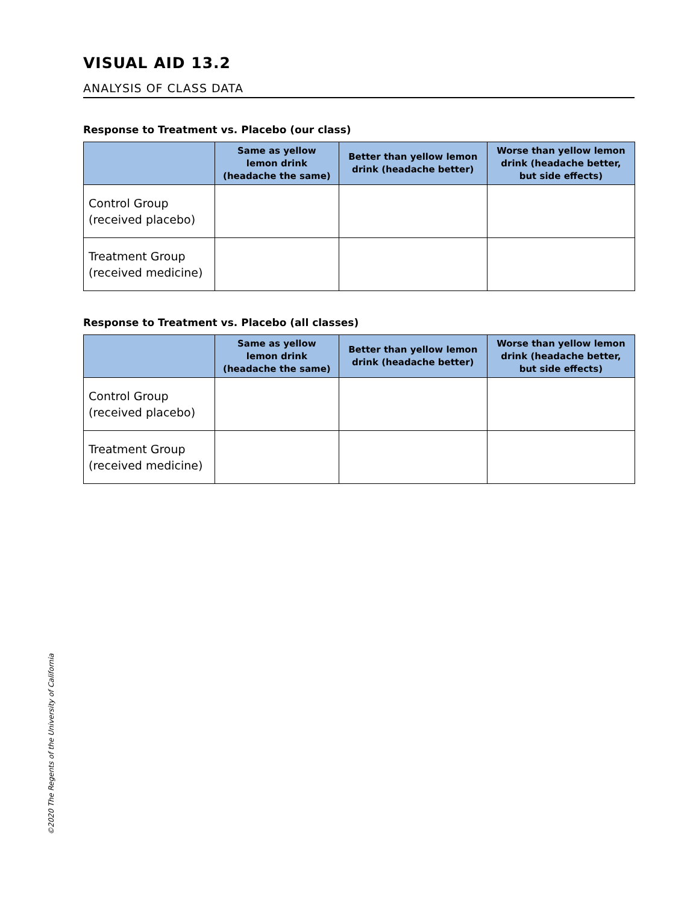VISUAL AID 13.2
ANALYSIS OF CLASS DATA
Response to Treatment vs. Placebo (our class)
| | Same as yellow lemon drink (headache the same) | Better than yellow lemon drink (headache better) | Worse than yellow lemon drink (headache better, but side effects) |
| --- | --- | --- | --- |
| Control Group (received placebo) | | | |
| Treatment Group (received medicine) | | | |
Response to Treatment vs. Placebo (all classes)
| | Same as yellow lemon drink (headache the same) | Better than yellow lemon drink (headache better) | Worse than yellow lemon drink (headache better, but side effects) |
| --- | --- | --- | --- |
| Control Group (received placebo) | | | |
| Treatment Group (received medicine) | | | |
©2020 The Regents of the University of California